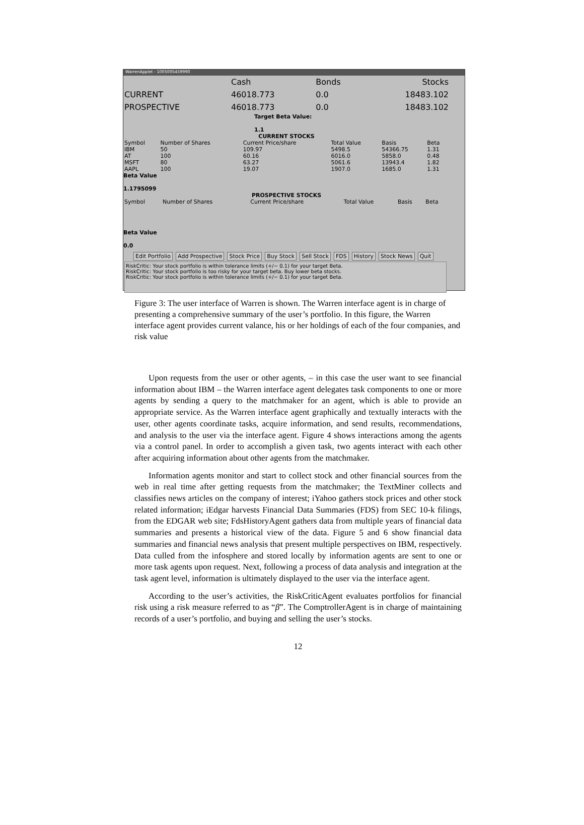WarrenApplet - 1005005459990
| | Cash | Bonds | Stocks |
| CURRENT | 46018.773 | 0.0 | 18483.102 |
| PROSPECTIVE | 46018.773 | 0.0 | 18483.102 |
Target Beta Value:
1.1
CURRENT STOCKS
| Symbol | Number of Shares | Current Price/share | Total Value | Basis | Beta |
| --- | --- | --- | --- | --- | --- |
| IBM AT MSFT AAPL | 50 100 80 100 | 109.97 60.16 63.27 19.07 | 5498.5 6016.0 5061.6 1907.0 | 54366.75 5858.0 13943.4 1685.0 | 1.31 0.48 1.82 1.31 |
Beta Value
1.1795099
PROSPECTIVE STOCKS
| Symbol | Number of Shares | Current Price/share | Total Value | Basis | Beta |
| --- | --- | --- | --- | --- | --- |
Beta Value
0.0
Edit Portfolio Add Prospective Stock Price Buy Stock Sell Stock FDS History Stock News Quit
RiskCritic: Your stock portfolio is within tolerance limits (+/− 0.1) for your target Beta.
RiskCritic: Your stock portfolio is too risky for your target beta. Buy lower beta stocks.
RiskCritic: Your stock portfolio is within tolerance limits (+/− 0.1) for your target Beta.
Figure 3: The user interface of Warren is shown. The Warren interface agent is in charge of presenting a comprehensive summary of the user’s portfolio. In this figure, the Warren interface agent provides current valance, his or her holdings of each of the four companies, and risk value
Upon requests from the user or other agents, – in this case the user want to see financial information about IBM – the Warren interface agent delegates task components to one or more agents by sending a query to the matchmaker for an agent, which is able to provide an appropriate service. As the Warren interface agent graphically and textually interacts with the user, other agents coordinate tasks, acquire information, and send results, recommendations, and analysis to the user via the interface agent. Figure 4 shows interactions among the agents via a control panel. In order to accomplish a given task, two agents interact with each other after acquiring information about other agents from the matchmaker.
Information agents monitor and start to collect stock and other financial sources from the web in real time after getting requests from the matchmaker; the TextMiner collects and classifies news articles on the company of interest; iYahoo gathers stock prices and other stock related information; iEdgar harvests Financial Data Summaries (FDS) from SEC 10-k filings, from the EDGAR web site; FdsHistoryAgent gathers data from multiple years of financial data summaries and presents a historical view of the data. Figure 5 and 6 show financial data summaries and financial news analysis that present multiple perspectives on IBM, respectively. Data culled from the infosphere and stored locally by information agents are sent to one or more task agents upon request. Next, following a process of data analysis and integration at the task agent level, information is ultimately displayed to the user via the interface agent.
According to the user’s activities, the RiskCriticAgent evaluates portfolios for financial risk using a risk measure referred to as “β”. The ComptrollerAgent is in charge of maintaining records of a user’s portfolio, and buying and selling the user’s stocks.
12